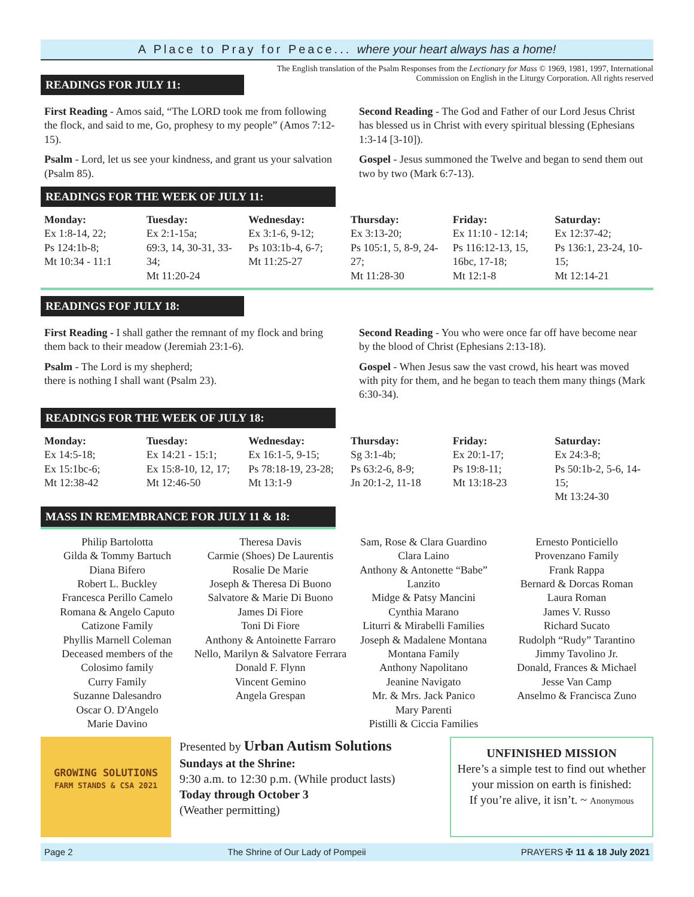A Place to Pray for Peace... where your heart always has a home!
The English translation of the Psalm Responses from the Lectionary for Mass © 1969, 1981, 1997, International Commission on English in the Liturgy Corporation. All rights reserved
READINGS FOR JULY 11:
First Reading - Amos said, “The LORD took me from following the flock, and said to me, Go, prophesy to my people” (Amos 7:12-15).
Psalm - Lord, let us see your kindness, and grant us your salvation (Psalm 85).
Second Reading - The God and Father of our Lord Jesus Christ has blessed us in Christ with every spiritual blessing (Ephesians 1:3-14 [3-10]).
Gospel - Jesus summoned the Twelve and began to send them out two by two (Mark 6:7-13).
READINGS FOR THE WEEK OF JULY 11:
| Monday: | Tuesday: | Wednesday: | Thursday: | Friday: | Saturday: |
| --- | --- | --- | --- | --- | --- |
| Ex 1:8-14, 22; Ps 124:1b-8; Mt 10:34 - 11:1 | Ex 2:1-15a; 69:3, 14, 30-31, 33-34; Mt 11:20-24 | Ex 3:1-6, 9-12; Ps 103:1b-4, 6-7; Mt 11:25-27 | Ex 3:13-20; Ps 105:1, 5, 8-9, 24-27; Mt 11:28-30 | Ex 11:10 - 12:14; Ps 116:12-13, 15, 16bc, 17-18; Mt 12:1-8 | Ex 12:37-42; Ps 136:1, 23-24, 10-15; Mt 12:14-21 |
READINGS FOF JULY 18:
First Reading - I shall gather the remnant of my flock and bring them back to their meadow (Jeremiah 23:1-6).
Psalm - The Lord is my shepherd;
there is nothing I shall want (Psalm 23).
Second Reading - You who were once far off have become near by the blood of Christ (Ephesians 2:13-18).
Gospel - When Jesus saw the vast crowd, his heart was moved with pity for them, and he began to teach them many things (Mark 6:30-34).
READINGS FOR THE WEEK OF JULY 18:
| Monday: | Tuesday: | Wednesday: | Thursday: | Friday: | Saturday: |
| --- | --- | --- | --- | --- | --- |
| Ex 14:5-18; Ex 15:1bc-6; Mt 12:38-42 | Ex 14:21 - 15:1; Ex 15:8-10, 12, 17; Mt 12:46-50 | Ex 16:1-5, 9-15; Ps 78:18-19, 23-28; Mt 13:1-9 | Sg 3:1-4b; Ps 63:2-6, 8-9; Jn 20:1-2, 11-18 | Ex 20:1-17; Ps 19:8-11; Mt 13:18-23 | Ex 24:3-8; Ps 50:1b-2, 5-6, 14-15; Mt 13:24-30 |
MASS IN REMEMBRANCE FOR JULY 11 & 18:
Philip Bartolotta
Gilda & Tommy Bartuch
Diana Bifero
Robert L. Buckley
Francesca Perillo Camelo
Romana & Angelo Caputo
Catizone Family
Phyllis Marnell Coleman
Deceased members of the Colosimo family
Curry Family
Suzanne Dalesandro
Oscar O. D'Angelo
Marie Davino
Theresa Davis
Carmie (Shoes) De Laurentis
Rosalie De Marie
Joseph & Theresa Di Buono
Salvatore & Marie Di Buono
James Di Fiore
Toni Di Fiore
Anthony & Antoinette Farraro
Nello, Marilyn & Salvatore Ferrara
Donald F. Flynn
Vincent Gemino
Angela Grespan
Sam, Rose & Clara Guardino
Clara Laino
Anthony & Antonette “Babe” Lanzito
Midge & Patsy Mancini
Cynthia Marano
Liturri & Mirabelli Families
Joseph & Madalene Montana
Montana Family
Anthony Napolitano
Jeanine Navigato
Mr. & Mrs. Jack Panico
Mary Parenti
Pistilli & Ciccia Families
Ernesto Ponticiello
Provenzano Family
Frank Rappa
Bernard & Dorcas Roman
Laura Roman
James V. Russo
Richard Sucato
Rudolph “Rudy” Tarantino
Jimmy Tavolino Jr.
Donald, Frances & Michael
Jesse Van Camp
Anselmo & Francisca Zuno
GROWING SOLUTIONS
FARM STANDS & CSA 2021
Presented by Urban Autism Solutions
Sundays at the Shrine:
9:30 a.m. to 12:30 p.m. (While product lasts)
Today through October 3
(Weather permitting)
UNFINISHED MISSION
Here’s a simple test to find out whether your mission on earth is finished:
If you’re alive, it isn’t. ~ Anonymous
Page 2 The Shrine of Our Lady of Pompeii PRAYERS ✠ 11 & 18 July 2021